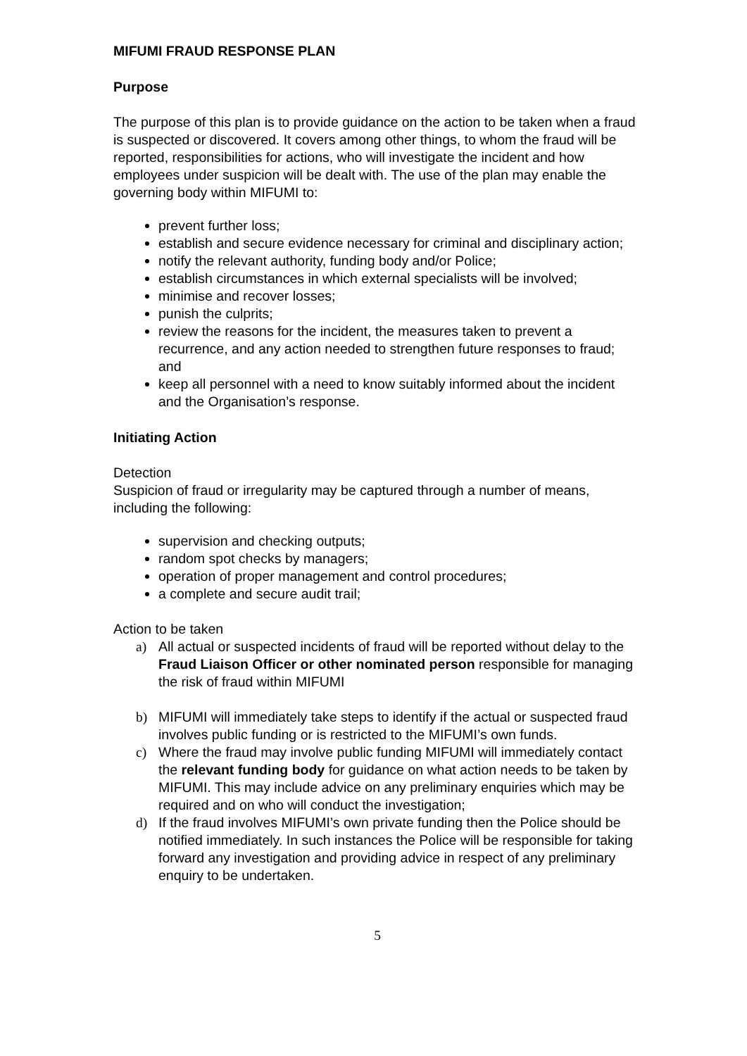MIFUMI FRAUD RESPONSE PLAN
Purpose
The purpose of this plan is to provide guidance on the action to be taken when a fraud is suspected or discovered. It covers among other things, to whom the fraud will be reported, responsibilities for actions, who will investigate the incident and how employees under suspicion will be dealt with. The use of the plan may enable the governing body within MIFUMI to:
prevent further loss;
establish and secure evidence necessary for criminal and disciplinary action;
notify the relevant authority, funding body and/or Police;
establish circumstances in which external specialists will be involved;
minimise and recover losses;
punish the culprits;
review the reasons for the incident, the measures taken to prevent a recurrence, and any action needed to strengthen future responses to fraud; and
keep all personnel with a need to know suitably informed about the incident and the Organisation’s response.
Initiating Action
Detection
Suspicion of fraud or irregularity may be captured through a number of means, including the following:
supervision and checking outputs;
random spot checks by managers;
operation of proper management and control procedures;
a complete and secure audit trail;
Action to be taken
a) All actual or suspected incidents of fraud will be reported without delay to the Fraud Liaison Officer or other nominated person responsible for managing the risk of fraud within MIFUMI
b) MIFUMI will immediately take steps to identify if the actual or suspected fraud involves public funding or is restricted to the MIFUMI’s own funds.
c) Where the fraud may involve public funding MIFUMI will immediately contact the relevant funding body for guidance on what action needs to be taken by MIFUMI. This may include advice on any preliminary enquiries which may be required and on who will conduct the investigation;
d) If the fraud involves MIFUMI’s own private funding then the Police should be notified immediately. In such instances the Police will be responsible for taking forward any investigation and providing advice in respect of any preliminary enquiry to be undertaken.
5